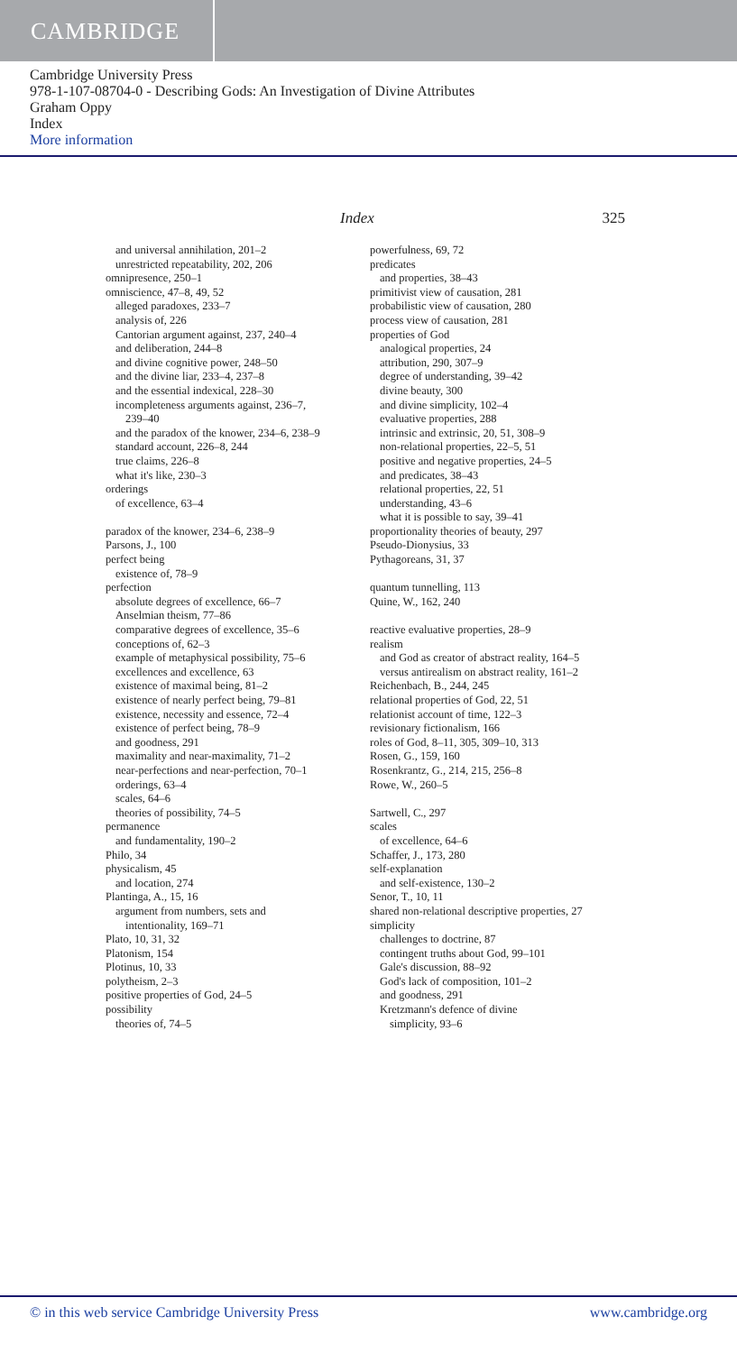CAMBRIDGE
Cambridge University Press
978-1-107-08704-0 - Describing Gods: An Investigation of Divine Attributes
Graham Oppy
Index
More information
Index 325
and universal annihilation, 201–2
unrestricted repeatability, 202, 206
omnipresence, 250–1
omniscience, 47–8, 49, 52
alleged paradoxes, 233–7
analysis of, 226
Cantorian argument against, 237, 240–4
and deliberation, 244–8
and divine cognitive power, 248–50
and the divine liar, 233–4, 237–8
and the essential indexical, 228–30
incompleteness arguments against, 236–7,
239–40
and the paradox of the knower, 234–6, 238–9
standard account, 226–8, 244
true claims, 226–8
what it's like, 230–3
orderings
of excellence, 63–4
paradox of the knower, 234–6, 238–9
Parsons, J., 100
perfect being
existence of, 78–9
perfection
absolute degrees of excellence, 66–7
Anselmian theism, 77–86
comparative degrees of excellence, 35–6
conceptions of, 62–3
example of metaphysical possibility, 75–6
excellences and excellence, 63
existence of maximal being, 81–2
existence of nearly perfect being, 79–81
existence, necessity and essence, 72–4
existence of perfect being, 78–9
and goodness, 291
maximality and near-maximality, 71–2
near-perfections and near-perfection, 70–1
orderings, 63–4
scales, 64–6
theories of possibility, 74–5
permanence
and fundamentality, 190–2
Philo, 34
physicalism, 45
and location, 274
Plantinga, A., 15, 16
argument from numbers, sets and
intentionality, 169–71
Plato, 10, 31, 32
Platonism, 154
Plotinus, 10, 33
polytheism, 2–3
positive properties of God, 24–5
possibility
theories of, 74–5
powerfulness, 69, 72
predicates
and properties, 38–43
primitivist view of causation, 281
probabilistic view of causation, 280
process view of causation, 281
properties of God
analogical properties, 24
attribution, 290, 307–9
degree of understanding, 39–42
divine beauty, 300
and divine simplicity, 102–4
evaluative properties, 288
intrinsic and extrinsic, 20, 51, 308–9
non-relational properties, 22–5, 51
positive and negative properties, 24–5
and predicates, 38–43
relational properties, 22, 51
understanding, 43–6
what it is possible to say, 39–41
proportionality theories of beauty, 297
Pseudo-Dionysius, 33
Pythagoreans, 31, 37
quantum tunnelling, 113
Quine, W., 162, 240
reactive evaluative properties, 28–9
realism
and God as creator of abstract reality, 164–5
versus antirealism on abstract reality, 161–2
Reichenbach, B., 244, 245
relational properties of God, 22, 51
relationist account of time, 122–3
revisionary fictionalism, 166
roles of God, 8–11, 305, 309–10, 313
Rosen, G., 159, 160
Rosenkrantz, G., 214, 215, 256–8
Rowe, W., 260–5
Sartwell, C., 297
scales
of excellence, 64–6
Schaffer, J., 173, 280
self-explanation
and self-existence, 130–2
Senor, T., 10, 11
shared non-relational descriptive properties, 27
simplicity
challenges to doctrine, 87
contingent truths about God, 99–101
Gale's discussion, 88–92
God's lack of composition, 101–2
and goodness, 291
Kretzmann's defence of divine
simplicity, 93–6
© in this web service Cambridge University Press www.cambridge.org